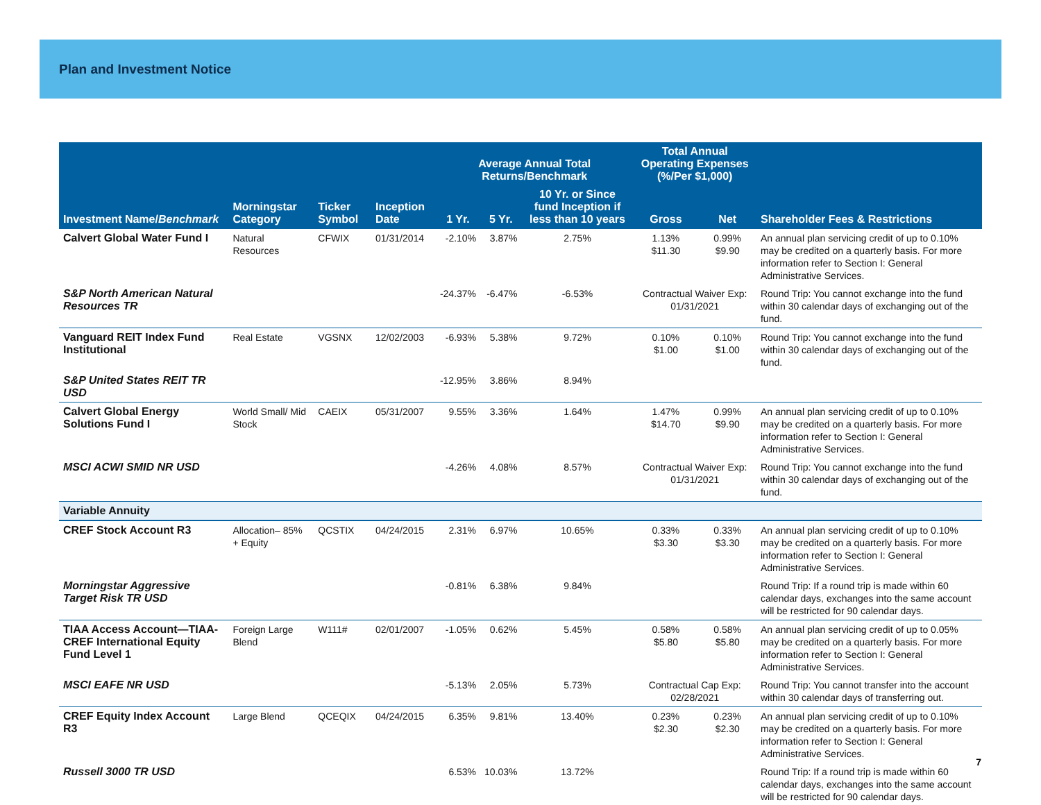Plan and Investment Notice
| | | | | Average Annual Total Returns/Benchmark | | | Total Annual Operating Expenses (%/Per $1,000) | | |
| --- | --- | --- | --- | --- | --- | --- | --- | --- | --- |
| Investment Name/ Benchmark | Morningstar Category | Ticker Symbol | Inception Date | 1 Yr. | 5 Yr. | 10 Yr. or Since fund Inception if less than 10 years | Gross | Net | Shareholder Fees & Restrictions |
| Calvert Global Water Fund I | Natural Resources | CFWIX | 01/31/2014 | -2.10% | 3.87% | 2.75% | 1.13% $11.30 | 0.99% $9.90 | An annual plan servicing credit of up to 0.10% may be credited on a quarterly basis. For more information refer to Section I: General Administrative Services. |
| S&P North American Natural Resources TR | | | | -24.37% | -6.47% | -6.53% | Contractual Waiver Exp: 01/31/2021 | | Round Trip: You cannot exchange into the fund within 30 calendar days of exchanging out of the fund. |
| Vanguard REIT Index Fund Institutional | Real Estate | VGSNX | 12/02/2003 | -6.93% | 5.38% | 9.72% | 0.10% $1.00 | 0.10% $1.00 | Round Trip: You cannot exchange into the fund within 30 calendar days of exchanging out of the fund. |
| S&P United States REIT TR USD | | | | -12.95% | 3.86% | 8.94% | | | |
| Calvert Global Energy Solutions Fund I | World Small/ Mid Stock | CAEIX | 05/31/2007 | 9.55% | 3.36% | 1.64% | 1.47% $14.70 | 0.99% $9.90 | An annual plan servicing credit of up to 0.10% may be credited on a quarterly basis. For more information refer to Section I: General Administrative Services. |
| MSCI ACWI SMID NR USD | | | | -4.26% | 4.08% | 8.57% | Contractual Waiver Exp: 01/31/2021 | | Round Trip: You cannot exchange into the fund within 30 calendar days of exchanging out of the fund. |
| Variable Annuity | | | | | | | | | |
| CREF Stock Account R3 | Allocation– 85% + Equity | QCSTIX | 04/24/2015 | 2.31% | 6.97% | 10.65% | 0.33% $3.30 | 0.33% $3.30 | An annual plan servicing credit of up to 0.10% may be credited on a quarterly basis. For more information refer to Section I: General Administrative Services. |
| Morningstar Aggressive Target Risk TR USD | | | | -0.81% | 6.38% | 9.84% | | | Round Trip: If a round trip is made within 60 calendar days, exchanges into the same account will be restricted for 90 calendar days. |
| TIAA Access Account—TIAA-CREF International Equity Fund Level 1 | Foreign Large Blend | W111# | 02/01/2007 | -1.05% | 0.62% | 5.45% | 0.58% $5.80 | 0.58% $5.80 | An annual plan servicing credit of up to 0.05% may be credited on a quarterly basis. For more information refer to Section I: General Administrative Services. |
| MSCI EAFE NR USD | | | | -5.13% | 2.05% | 5.73% | Contractual Cap Exp: 02/28/2021 | | Round Trip: You cannot transfer into the account within 30 calendar days of transferring out. |
| CREF Equity Index Account R3 | Large Blend | QCEQIX | 04/24/2015 | 6.35% | 9.81% | 13.40% | 0.23% $2.30 | 0.23% $2.30 | An annual plan servicing credit of up to 0.10% may be credited on a quarterly basis. For more information refer to Section I: General Administrative Services. |
| Russell 3000 TR USD | | | | 6.53% | 10.03% | 13.72% | | | Round Trip: If a round trip is made within 60 calendar days, exchanges into the same account will be restricted for 90 calendar days. |
7